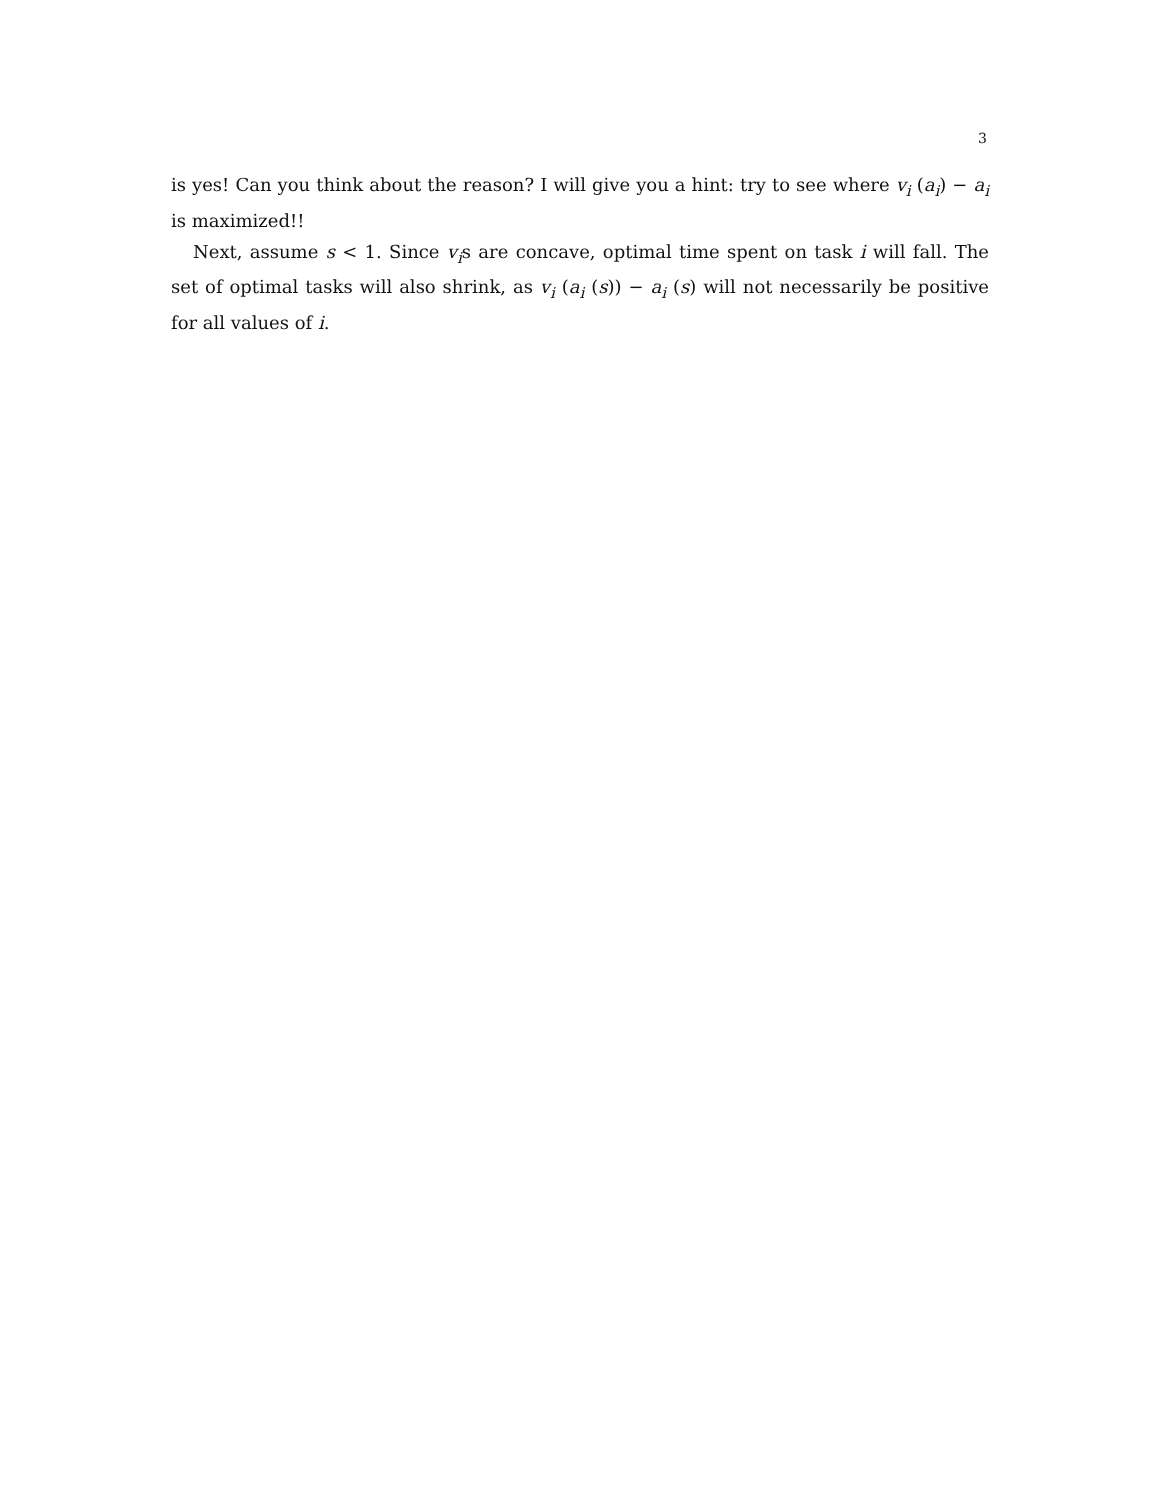3
is yes! Can you think about the reason? I will give you a hint: try to see where v<sub>i</sub> (a<sub>i</sub>) − a<sub>i</sub> is maximized!!
Next, assume s < 1. Since v<sub>i</sub>s are concave, optimal time spent on task i will fall. The set of optimal tasks will also shrink, as v<sub>i</sub> (a<sub>i</sub> (s)) − a<sub>i</sub> (s) will not necessarily be positive for all values of i.